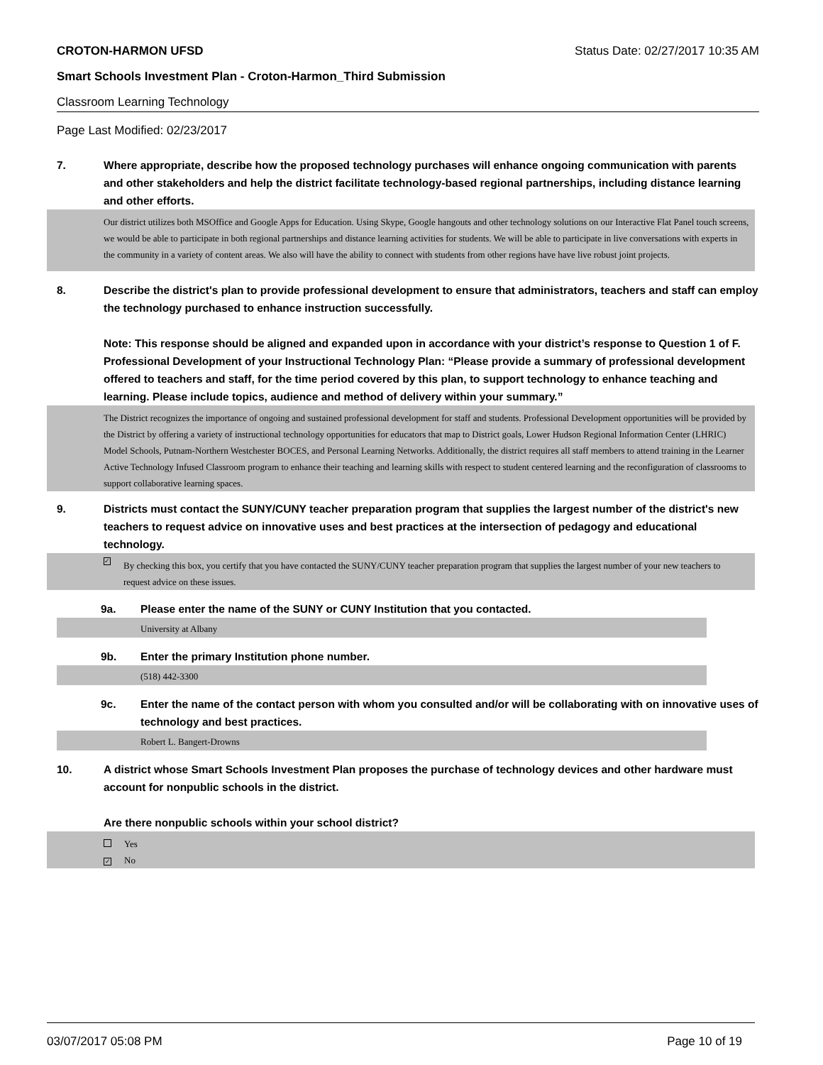CROTON-HARMON UFSD Status Date: 02/27/2017 10:35 AM
Smart Schools Investment Plan - Croton-Harmon_Third Submission
Classroom Learning Technology
Page Last Modified: 02/23/2017
7. Where appropriate, describe how the proposed technology purchases will enhance ongoing communication with parents and other stakeholders and help the district facilitate technology-based regional partnerships, including distance learning and other efforts.
Our district utilizes both MSOffice and Google Apps for Education. Using Skype, Google hangouts and other technology solutions on our Interactive Flat Panel touch screens, we would be able to participate in both regional partnerships and distance learning activities for students. We will be able to participate in live conversations with experts in the community in a variety of content areas. We also will have the ability to connect with students from other regions have have live robust joint projects.
8. Describe the district's plan to provide professional development to ensure that administrators, teachers and staff can employ the technology purchased to enhance instruction successfully.
Note: This response should be aligned and expanded upon in accordance with your district’s response to Question 1 of F. Professional Development of your Instructional Technology Plan: “Please provide a summary of professional development offered to teachers and staff, for the time period covered by this plan, to support technology to enhance teaching and learning. Please include topics, audience and method of delivery within your summary.”
The District recognizes the importance of ongoing and sustained professional development for staff and students. Professional Development opportunities will be provided by the District by offering a variety of instructional technology opportunities for educators that map to District goals, Lower Hudson Regional Information Center (LHRIC) Model Schools, Putnam-Northern Westchester BOCES, and Personal Learning Networks. Additionally, the district requires all staff members to attend training in the Learner Active Technology Infused Classroom program to enhance their teaching and learning skills with respect to student centered learning and the reconfiguration of classrooms to support collaborative learning spaces.
9. Districts must contact the SUNY/CUNY teacher preparation program that supplies the largest number of the district's new teachers to request advice on innovative uses and best practices at the intersection of pedagogy and educational technology.
✓ By checking this box, you certify that you have contacted the SUNY/CUNY teacher preparation program that supplies the largest number of your new teachers to request advice on these issues.
9a. Please enter the name of the SUNY or CUNY Institution that you contacted.
University at Albany
9b. Enter the primary Institution phone number.
(518) 442-3300
9c. Enter the name of the contact person with whom you consulted and/or will be collaborating with on innovative uses of technology and best practices.
Robert L. Bangert-Drowns
10. A district whose Smart Schools Investment Plan proposes the purchase of technology devices and other hardware must account for nonpublic schools in the district.
Are there nonpublic schools within your school district?
Yes
✓ No
03/07/2017 05:08 PM Page 10 of 19